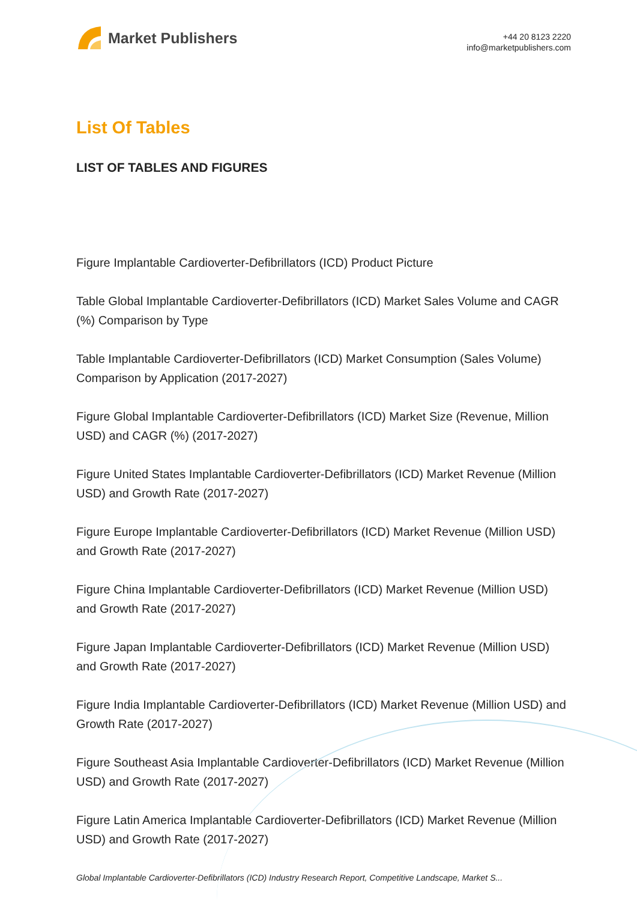Market Publishers
+44 20 8123 2220
info@marketpublishers.com
List Of Tables
LIST OF TABLES AND FIGURES
Figure Implantable Cardioverter-Defibrillators (ICD) Product Picture
Table Global Implantable Cardioverter-Defibrillators (ICD) Market Sales Volume and CAGR (%) Comparison by Type
Table Implantable Cardioverter-Defibrillators (ICD) Market Consumption (Sales Volume) Comparison by Application (2017-2027)
Figure Global Implantable Cardioverter-Defibrillators (ICD) Market Size (Revenue, Million USD) and CAGR (%) (2017-2027)
Figure United States Implantable Cardioverter-Defibrillators (ICD) Market Revenue (Million USD) and Growth Rate (2017-2027)
Figure Europe Implantable Cardioverter-Defibrillators (ICD) Market Revenue (Million USD) and Growth Rate (2017-2027)
Figure China Implantable Cardioverter-Defibrillators (ICD) Market Revenue (Million USD) and Growth Rate (2017-2027)
Figure Japan Implantable Cardioverter-Defibrillators (ICD) Market Revenue (Million USD) and Growth Rate (2017-2027)
Figure India Implantable Cardioverter-Defibrillators (ICD) Market Revenue (Million USD) and Growth Rate (2017-2027)
Figure Southeast Asia Implantable Cardioverter-Defibrillators (ICD) Market Revenue (Million USD) and Growth Rate (2017-2027)
Figure Latin America Implantable Cardioverter-Defibrillators (ICD) Market Revenue (Million USD) and Growth Rate (2017-2027)
Global Implantable Cardioverter-Defibrillators (ICD) Industry Research Report, Competitive Landscape, Market S...